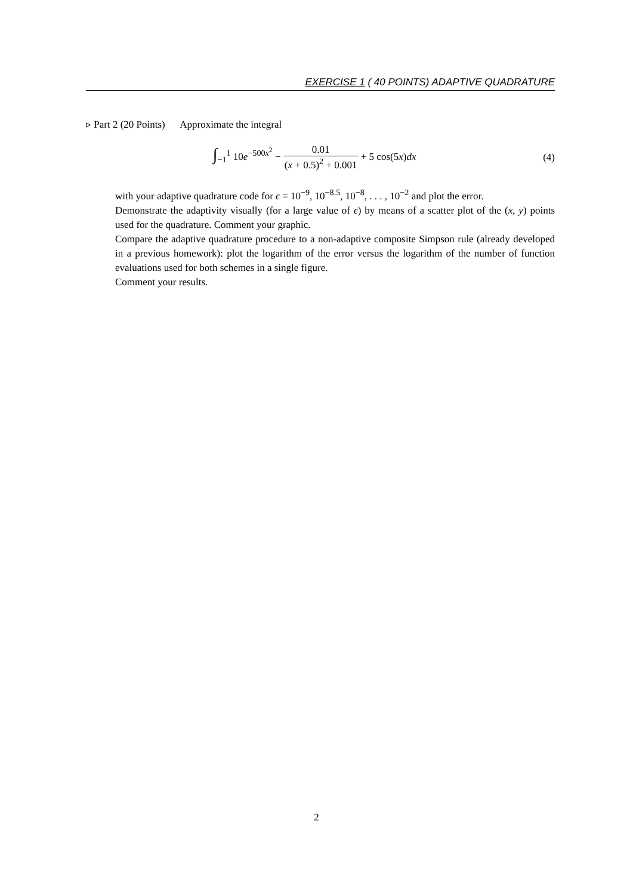EXERCISE 1 ( 40 POINTS) ADAPTIVE QUADRATURE
▹ Part 2 (20 Points) Approximate the integral
∫<sub>−1</sub><sup>1</sup> 10e<sup>−500x<sup>2</sup></sup> − 0.01 (x + 0.5)<sup>2</sup> + 0.001 + 5 cos(5x)dx
(4)
with your adaptive quadrature code for ϵ = 10<sup>−9</sup>, 10<sup>−8.5</sup>, 10<sup>−8</sup>, . . . , 10<sup>−2</sup> and plot the error.
Demonstrate the adaptivity visually (for a large value of ϵ) by means of a scatter plot of the (x, y) points used for the quadrature. Comment your graphic.
Compare the adaptive quadrature procedure to a non-adaptive composite Simpson rule (already developed in a previous homework): plot the logarithm of the error versus the logarithm of the number of function evaluations used for both schemes in a single figure.
Comment your results.
2